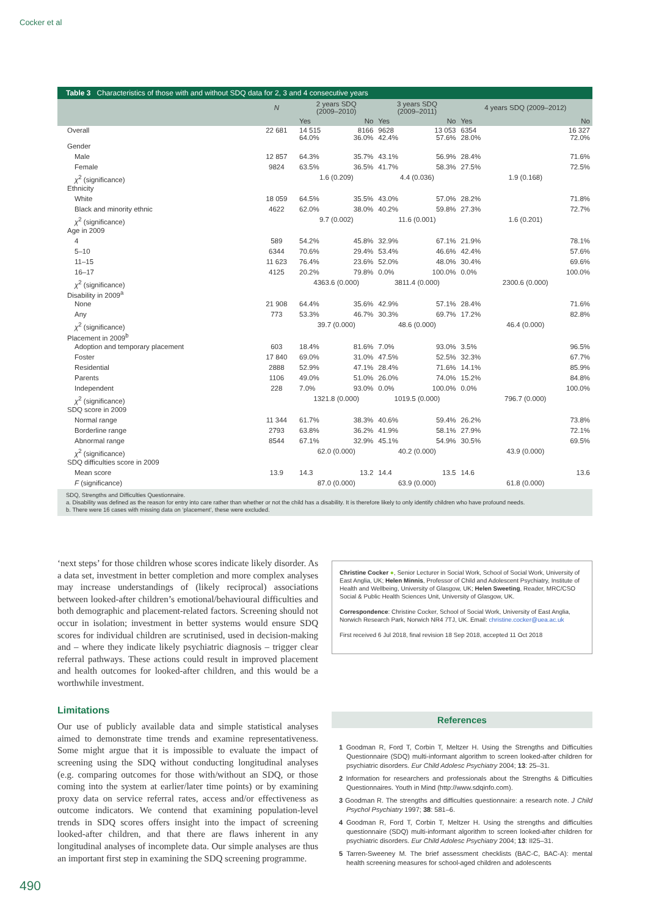Cocker et al
Table 3 Characteristics of those with and without SDQ data for 2, 3 and 4 consecutive years
| | N | 2 years SDQ (2009–2010) | | 3 years SDQ (2009–2011) | | 4 years SDQ (2009–2012) | |
| --- | --- | --- | --- | --- | --- | --- | --- |
| | | Yes | No | Yes | No | Yes | No |
| Overall | 22 681 | 14 515 64.0% | 8166 36.0% | 9628 42.4% | 13 053 57.6% | 6354 28.0% | 16 327 72.0% |
| Gender | | | | | | | |
| Male | 12 857 | 64.3% | 35.7% | 43.1% | 56.9% | 28.4% | 71.6% |
| Female | 9824 | 63.5% | 36.5% | 41.7% | 58.3% | 27.5% | 72.5% |
| χ<sup>2</sup> (significance) | | 1.6 (0.209) | | 4.4 (0.036) | | 1.9 (0.168) | |
| Ethnicity | | | | | | | |
| White | 18 059 | 64.5% | 35.5% | 43.0% | 57.0% | 28.2% | 71.8% |
| Black and minority ethnic | 4622 | 62.0% | 38.0% | 40.2% | 59.8% | 27.3% | 72.7% |
| χ<sup>2</sup> (significance) | | 9.7 (0.002) | | 11.6 (0.001) | | 1.6 (0.201) | |
| Age in 2009 | | | | | | | |
| 4 | 589 | 54.2% | 45.8% | 32.9% | 67.1% | 21.9% | 78.1% |
| 5–10 | 6344 | 70.6% | 29.4% | 53.4% | 46.6% | 42.4% | 57.6% |
| 11–15 | 11 623 | 76.4% | 23.6% | 52.0% | 48.0% | 30.4% | 69.6% |
| 16–17 | 4125 | 20.2% | 79.8% | 0.0% | 100.0% | 0.0% | 100.0% |
| χ<sup>2</sup> (significance) | | 4363.6 (0.000) | | 3811.4 (0.000) | | 2300.6 (0.000) | |
| Disability in 2009<sup>a</sup> | | | | | | | |
| None | 21 908 | 64.4% | 35.6% | 42.9% | 57.1% | 28.4% | 71.6% |
| Any | 773 | 53.3% | 46.7% | 30.3% | 69.7% | 17.2% | 82.8% |
| χ<sup>2</sup> (significance) | | 39.7 (0.000) | | 48.6 (0.000) | | 46.4 (0.000) | |
| Placement in 2009<sup>b</sup> | | | | | | | |
| Adoption and temporary placement | 603 | 18.4% | 81.6% | 7.0% | 93.0% | 3.5% | 96.5% |
| Foster | 17 840 | 69.0% | 31.0% | 47.5% | 52.5% | 32.3% | 67.7% |
| Residential | 2888 | 52.9% | 47.1% | 28.4% | 71.6% | 14.1% | 85.9% |
| Parents | 1106 | 49.0% | 51.0% | 26.0% | 74.0% | 15.2% | 84.8% |
| Independent | 228 | 7.0% | 93.0% | 0.0% | 100.0% | 0.0% | 100.0% |
| χ<sup>2</sup> (significance) | | 1321.8 (0.000) | | 1019.5 (0.000) | | 796.7 (0.000) | |
| SDQ score in 2009 | | | | | | | |
| Normal range | 11 344 | 61.7% | 38.3% | 40.6% | 59.4% | 26.2% | 73.8% |
| Borderline range | 2793 | 63.8% | 36.2% | 41.9% | 58.1% | 27.9% | 72.1% |
| Abnormal range | 8544 | 67.1% | 32.9% | 45.1% | 54.9% | 30.5% | 69.5% |
| χ<sup>2</sup> (significance) | | 62.0 (0.000) | | 40.2 (0.000) | | 43.9 (0.000) | |
| SDQ difficulties score in 2009 | | | | | | | |
| Mean score | 13.9 | 14.3 | 13.2 | 14.4 | 13.5 | 14.6 | 13.6 |
| F (significance) | | 87.0 (0.000) | | 63.9 (0.000) | | 61.8 (0.000) | |
SDQ, Strengths and Difficulties Questionnaire.
a. Disability was defined as the reason for entry into care rather than whether or not the child has a disability. It is therefore likely to only identify children who have profound needs.
b. There were 16 cases with missing data on ‘placement’, these were excluded.
‘next steps’ for those children whose scores indicate likely disorder. As a data set, investment in better completion and more complex analyses may increase understandings of (likely reciprocal) associations between looked-after children’s emotional/behavioural difficulties and both demographic and placement-related factors. Screening should not occur in isolation; investment in better systems would ensure SDQ scores for individual children are scrutinised, used in decision-making and – where they indicate likely psychiatric diagnosis – trigger clear referral pathways. These actions could result in improved placement and health outcomes for looked-after children, and this would be a worthwhile investment.
Limitations
Our use of publicly available data and simple statistical analyses aimed to demonstrate time trends and examine representativeness. Some might argue that it is impossible to evaluate the impact of screening using the SDQ without conducting longitudinal analyses (e.g. comparing outcomes for those with/without an SDQ, or those coming into the system at earlier/later time points) or by examining proxy data on service referral rates, access and/or effectiveness as outcome indicators. We contend that examining population-level trends in SDQ scores offers insight into the impact of screening looked-after children, and that there are flaws inherent in any longitudinal analyses of incomplete data. Our simple analyses are thus an important first step in examining the SDQ screening programme.
Christine Cocker ●, Senior Lecturer in Social Work, School of Social Work, University of East Anglia, UK; Helen Minnis, Professor of Child and Adolescent Psychiatry, Institute of Health and Wellbeing, University of Glasgow, UK; Helen Sweeting, Reader, MRC/CSO Social & Public Health Sciences Unit, University of Glasgow, UK.
Correspondence: Christine Cocker, School of Social Work, University of East Anglia, Norwich Research Park, Norwich NR4 7TJ, UK. Email: christine.cocker@uea.ac.uk
First received 6 Jul 2018, final revision 18 Sep 2018, accepted 11 Oct 2018
References
1 Goodman R, Ford T, Corbin T, Meltzer H. Using the Strengths and Difficulties Questionnaire (SDQ) multi-informant algorithm to screen looked-after children for psychiatric disorders. Eur Child Adolesc Psychiatry 2004; 13: 25–31.
2 Information for researchers and professionals about the Strengths & Difficulties Questionnaires. Youth in Mind (http://www.sdqinfo.com).
3 Goodman R. The strengths and difficulties questionnaire: a research note. J Child Psychol Psychiatry 1997; 38: 581–6.
4 Goodman R, Ford T, Corbin T, Meltzer H. Using the strengths and difficulties questionnaire (SDQ) multi-informant algorithm to screen looked-after children for psychiatric disorders. Eur Child Adolesc Psychiatry 2004; 13: II25–31.
5 Tarren-Sweeney M. The brief assessment checklists (BAC-C, BAC-A): mental health screening measures for school-aged children and adolescents
490